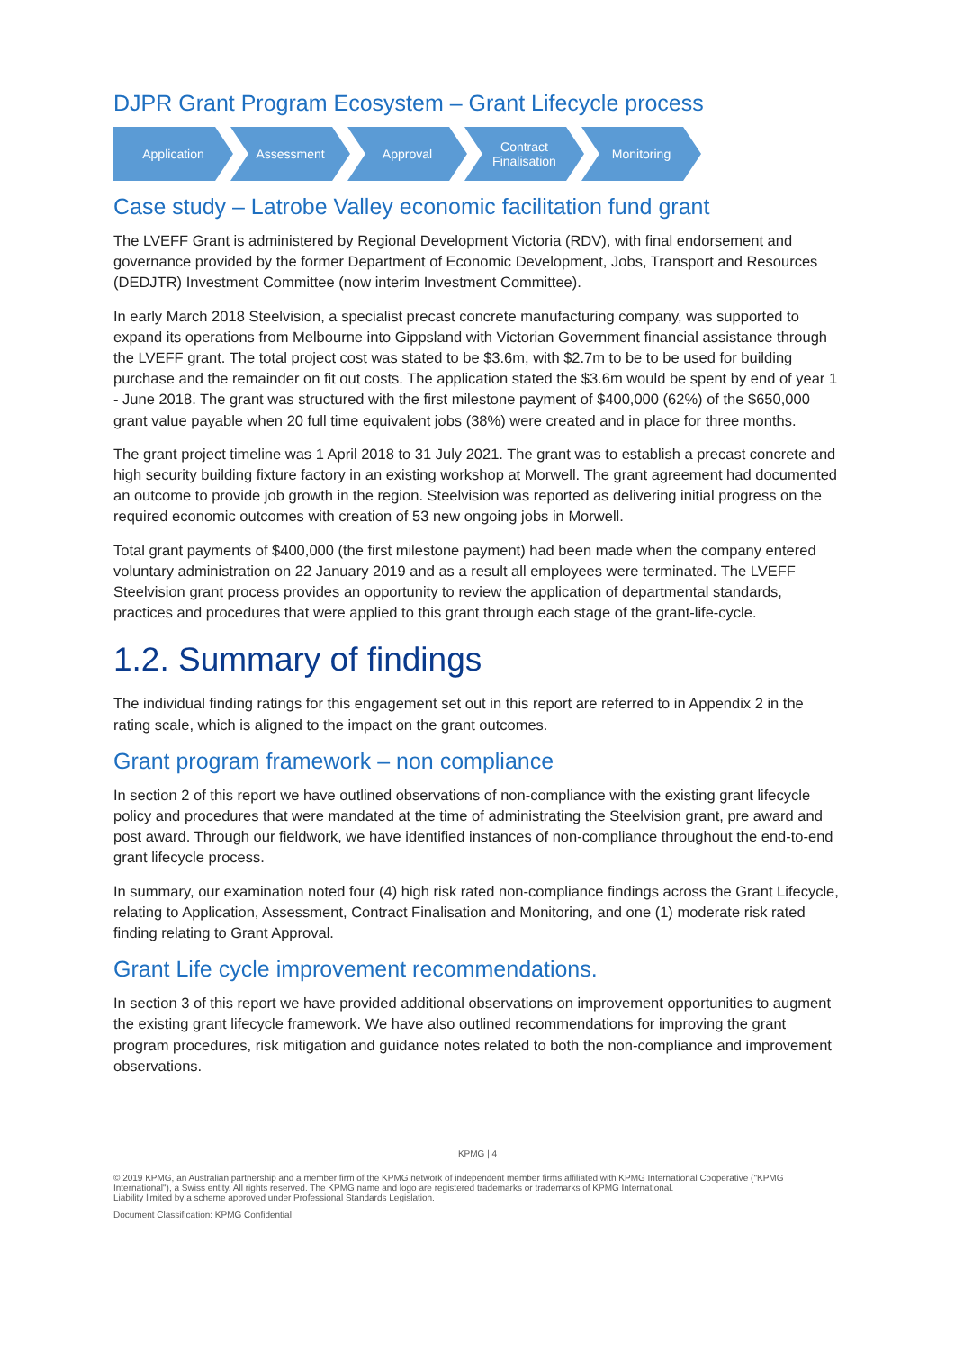DJPR Grant Program Ecosystem – Grant Lifecycle process
Application Assessment Approval Contract
Finalisation
Monitoring
Case study – Latrobe Valley economic facilitation fund grant
The LVEFF Grant is administered by Regional Development Victoria (RDV), with final endorsement and governance provided by the former Department of Economic Development, Jobs, Transport and Resources (DEDJTR) Investment Committee (now interim Investment Committee).
In early March 2018 Steelvision, a specialist precast concrete manufacturing company, was supported to expand its operations from Melbourne into Gippsland with Victorian Government financial assistance through the LVEFF grant. The total project cost was stated to be $3.6m, with $2.7m to be to be used for building purchase and the remainder on fit out costs. The application stated the $3.6m would be spent by end of year 1 - June 2018. The grant was structured with the first milestone payment of $400,000 (62%) of the $650,000 grant value payable when 20 full time equivalent jobs (38%) were created and in place for three months.
The grant project timeline was 1 April 2018 to 31 July 2021. The grant was to establish a precast concrete and high security building fixture factory in an existing workshop at Morwell. The grant agreement had documented an outcome to provide job growth in the region. Steelvision was reported as delivering initial progress on the required economic outcomes with creation of 53 new ongoing jobs in Morwell.
Total grant payments of $400,000 (the first milestone payment) had been made when the company entered voluntary administration on 22 January 2019 and as a result all employees were terminated. The LVEFF Steelvision grant process provides an opportunity to review the application of departmental standards, practices and procedures that were applied to this grant through each stage of the grant-life-cycle.
1.2. Summary of findings
The individual finding ratings for this engagement set out in this report are referred to in Appendix 2 in the rating scale, which is aligned to the impact on the grant outcomes.
Grant program framework – non compliance
In section 2 of this report we have outlined observations of non-compliance with the existing grant lifecycle policy and procedures that were mandated at the time of administrating the Steelvision grant, pre award and post award. Through our fieldwork, we have identified instances of non-compliance throughout the end-to-end grant lifecycle process.
In summary, our examination noted four (4) high risk rated non-compliance findings across the Grant Lifecycle, relating to Application, Assessment, Contract Finalisation and Monitoring, and one (1) moderate risk rated finding relating to Grant Approval.
Grant Life cycle improvement recommendations.
In section 3 of this report we have provided additional observations on improvement opportunities to augment the existing grant lifecycle framework. We have also outlined recommendations for improving the grant program procedures, risk mitigation and guidance notes related to both the non-compliance and improvement observations.
KPMG | 4
© 2019 KPMG, an Australian partnership and a member firm of the KPMG network of independent member firms affiliated with KPMG International Cooperative ("KPMG International"), a Swiss entity. All rights reserved. The KPMG name and logo are registered trademarks or trademarks of KPMG International.
Liability limited by a scheme approved under Professional Standards Legislation.
Document Classification: KPMG Confidential